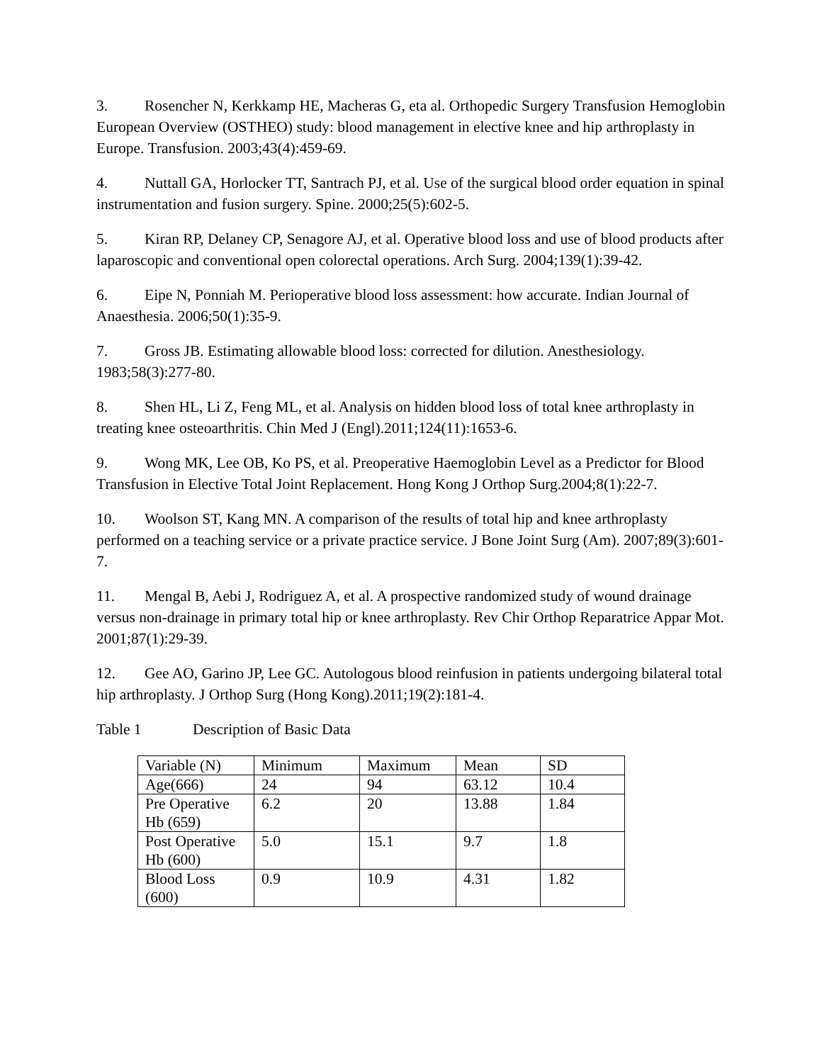3. Rosencher N, Kerkkamp HE, Macheras G, eta al. Orthopedic Surgery Transfusion Hemoglobin European Overview (OSTHEO) study: blood management in elective knee and hip arthroplasty in Europe. Transfusion. 2003;43(4):459-69.
4. Nuttall GA, Horlocker TT, Santrach PJ, et al. Use of the surgical blood order equation in spinal instrumentation and fusion surgery. Spine. 2000;25(5):602-5.
5. Kiran RP, Delaney CP, Senagore AJ, et al. Operative blood loss and use of blood products after laparoscopic and conventional open colorectal operations. Arch Surg. 2004;139(1):39-42.
6. Eipe N, Ponniah M. Perioperative blood loss assessment: how accurate. Indian Journal of Anaesthesia. 2006;50(1):35-9.
7. Gross JB. Estimating allowable blood loss: corrected for dilution. Anesthesiology. 1983;58(3):277-80.
8. Shen HL, Li Z, Feng ML, et al. Analysis on hidden blood loss of total knee arthroplasty in treating knee osteoarthritis. Chin Med J (Engl).2011;124(11):1653-6.
9. Wong MK, Lee OB, Ko PS, et al. Preoperative Haemoglobin Level as a Predictor for Blood Transfusion in Elective Total Joint Replacement. Hong Kong J Orthop Surg.2004;8(1):22-7.
10. Woolson ST, Kang MN. A comparison of the results of total hip and knee arthroplasty performed on a teaching service or a private practice service. J Bone Joint Surg (Am). 2007;89(3):601-7.
11. Mengal B, Aebi J, Rodriguez A, et al. A prospective randomized study of wound drainage versus non-drainage in primary total hip or knee arthroplasty. Rev Chir Orthop Reparatrice Appar Mot. 2001;87(1):29-39.
12. Gee AO, Garino JP, Lee GC. Autologous blood reinfusion in patients undergoing bilateral total hip arthroplasty. J Orthop Surg (Hong Kong).2011;19(2):181-4.
Table 1 Description of Basic Data
| Variable (N) | Minimum | Maximum | Mean | SD |
| Age(666) | 24 | 94 | 63.12 | 10.4 |
| Pre Operative Hb (659) | 6.2 | 20 | 13.88 | 1.84 |
| Post Operative Hb (600) | 5.0 | 15.1 | 9.7 | 1.8 |
| Blood Loss (600) | 0.9 | 10.9 | 4.31 | 1.82 |